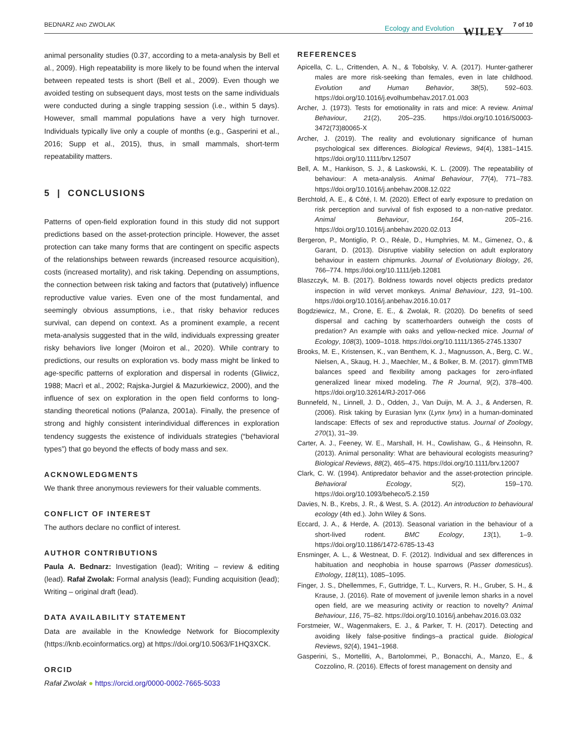BEDNARZ AND ZWOLAK Ecology and Evolution WILEY 7 of 10
animal personality studies (0.37, according to a meta-analysis by Bell et al., 2009). High repeatability is more likely to be found when the interval between repeated tests is short (Bell et al., 2009). Even though we avoided testing on subsequent days, most tests on the same individuals were conducted during a single trapping session (i.e., within 5 days). However, small mammal populations have a very high turnover. Individuals typically live only a couple of months (e.g., Gasperini et al., 2016; Supp et al., 2015), thus, in small mammals, short-term repeatability matters.
5 | CONCLUSIONS
Patterns of open-field exploration found in this study did not support predictions based on the asset-protection principle. However, the asset protection can take many forms that are contingent on specific aspects of the relationships between rewards (increased resource acquisition), costs (increased mortality), and risk taking. Depending on assumptions, the connection between risk taking and factors that (putatively) influence reproductive value varies. Even one of the most fundamental, and seemingly obvious assumptions, i.e., that risky behavior reduces survival, can depend on context. As a prominent example, a recent meta-analysis suggested that in the wild, individuals expressing greater risky behaviors live longer (Moiron et al., 2020). While contrary to predictions, our results on exploration vs. body mass might be linked to age-specific patterns of exploration and dispersal in rodents (Gliwicz, 1988; Macrì et al., 2002; Rajska-Jurgiel & Mazurkiewicz, 2000), and the influence of sex on exploration in the open field conforms to long-standing theoretical notions (Palanza, 2001a). Finally, the presence of strong and highly consistent interindividual differences in exploration tendency suggests the existence of individuals strategies (“behavioral types”) that go beyond the effects of body mass and sex.
ACKNOWLEDGMENTS
We thank three anonymous reviewers for their valuable comments.
CONFLICT OF INTEREST
The authors declare no conflict of interest.
AUTHOR CONTRIBUTIONS
Paula A. Bednarz: Investigation (lead); Writing – review & editing (lead). Rafał Zwolak: Formal analysis (lead); Funding acquisition (lead); Writing – original draft (lead).
DATA AVAILABILITY STATEMENT
Data are available in the Knowledge Network for Biocomplexity (https://knb.ecoinformatics.org) at https://doi.org/10.5063/F1HQ3XCK.
ORCID
Rafał Zwolak ● https://orcid.org/0000-0002-7665-5033
REFERENCES
Apicella, C. L., Crittenden, A. N., & Tobolsky, V. A. (2017). Hunter-gatherer males are more risk-seeking than females, even in late childhood. Evolution and Human Behavior, 38(5), 592–603. https://doi.org/10.1016/j.evolhumbehav.2017.01.003
Archer, J. (1973). Tests for emotionality in rats and mice: A review. Animal Behaviour, 21(2), 205–235. https://doi.org/10.1016/S0003-3472(73)80065-X
Archer, J. (2019). The reality and evolutionary significance of human psychological sex differences. Biological Reviews, 94(4), 1381–1415. https://doi.org/10.1111/brv.12507
Bell, A. M., Hankison, S. J., & Laskowski, K. L. (2009). The repeatability of behaviour: A meta-analysis. Animal Behaviour, 77(4), 771–783. https://doi.org/10.1016/j.anbehav.2008.12.022
Berchtold, A. E., & Côté, I. M. (2020). Effect of early exposure to predation on risk perception and survival of fish exposed to a non-native predator. Animal Behaviour, 164, 205–216. https://doi.org/10.1016/j.anbehav.2020.02.013
Bergeron, P., Montiglio, P. O., Réale, D., Humphries, M. M., Gimenez, O., & Garant, D. (2013). Disruptive viability selection on adult exploratory behaviour in eastern chipmunks. Journal of Evolutionary Biology, 26, 766–774. https://doi.org/10.1111/jeb.12081
Blaszczyk, M. B. (2017). Boldness towards novel objects predicts predator inspection in wild vervet monkeys. Animal Behaviour, 123, 91–100. https://doi.org/10.1016/j.anbehav.2016.10.017
Bogdziewicz, M., Crone, E. E., & Zwolak, R. (2020). Do benefits of seed dispersal and caching by scatterhoarders outweigh the costs of predation? An example with oaks and yellow-necked mice. Journal of Ecology, 108(3), 1009–1018. https://doi.org/10.1111/1365-2745.13307
Brooks, M. E., Kristensen, K., van Benthem, K. J., Magnusson, A., Berg, C. W., Nielsen, A., Skaug, H. J., Maechler, M., & Bolker, B. M. (2017). glmmTMB balances speed and flexibility among packages for zero-inflated generalized linear mixed modeling. The R Journal, 9(2), 378–400. https://doi.org/10.32614/RJ-2017-066
Bunnefeld, N., Linnell, J. D., Odden, J., Van Duijn, M. A. J., & Andersen, R. (2006). Risk taking by Eurasian lynx (Lynx lynx) in a human-dominated landscape: Effects of sex and reproductive status. Journal of Zoology, 270(1), 31–39.
Carter, A. J., Feeney, W. E., Marshall, H. H., Cowlishaw, G., & Heinsohn, R. (2013). Animal personality: What are behavioural ecologists measuring? Biological Reviews, 88(2), 465–475. https://doi.org/10.1111/brv.12007
Clark, C. W. (1994). Antipredator behavior and the asset-protection principle. Behavioral Ecology, 5(2), 159–170. https://doi.org/10.1093/beheco/5.2.159
Davies, N. B., Krebs, J. R., & West, S. A. (2012). An introduction to behavioural ecology (4th ed.). John Wiley & Sons.
Eccard, J. A., & Herde, A. (2013). Seasonal variation in the behaviour of a short-lived rodent. BMC Ecology, 13(1), 1–9. https://doi.org/10.1186/1472-6785-13-43
Ensminger, A. L., & Westneat, D. F. (2012). Individual and sex differences in habituation and neophobia in house sparrows (Passer domesticus). Ethology, 118(11), 1085–1095.
Finger, J. S., Dhellemmes, F., Guttridge, T. L., Kurvers, R. H., Gruber, S. H., & Krause, J. (2016). Rate of movement of juvenile lemon sharks in a novel open field, are we measuring activity or reaction to novelty? Animal Behaviour, 116, 75–82. https://doi.org/10.1016/j.anbehav.2016.03.032
Forstmeier, W., Wagenmakers, E. J., & Parker, T. H. (2017). Detecting and avoiding likely false-positive findings–a practical guide. Biological Reviews, 92(4), 1941–1968.
Gasperini, S., Mortelliti, A., Bartolommei, P., Bonacchi, A., Manzo, E., & Cozzolino, R. (2016). Effects of forest management on density and